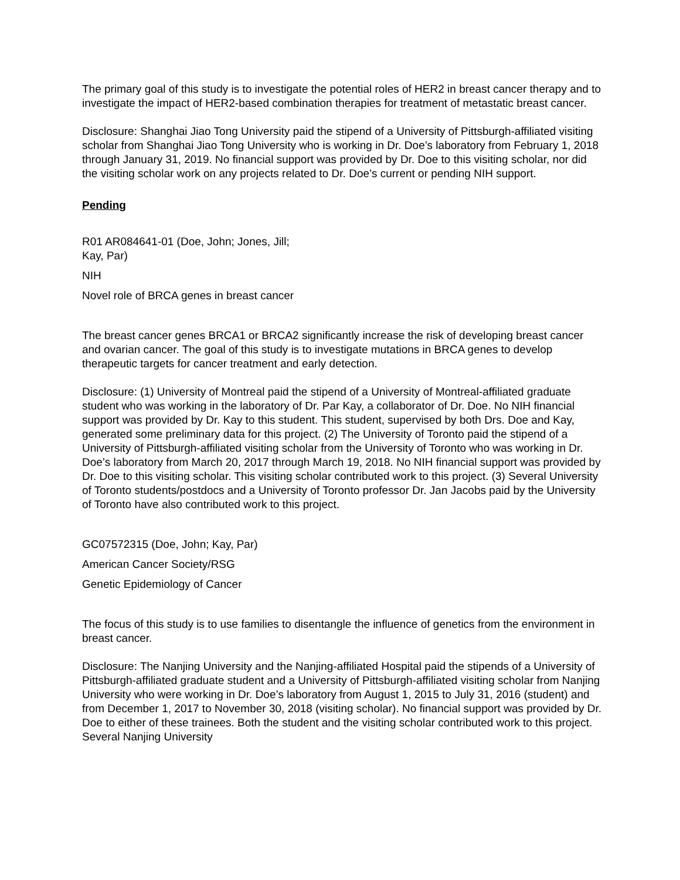The primary goal of this study is to investigate the potential roles of HER2 in breast cancer therapy and to investigate the impact of HER2-based combination therapies for treatment of metastatic breast cancer.
Disclosure: Shanghai Jiao Tong University paid the stipend of a University of Pittsburgh-affiliated visiting scholar from Shanghai Jiao Tong University who is working in Dr. Doe’s laboratory from February 1, 2018 through January 31, 2019. No financial support was provided by Dr. Doe to this visiting scholar, nor did the visiting scholar work on any projects related to Dr. Doe’s current or pending NIH support.
Pending
R01 AR084641-01 (Doe, John; Jones, Jill;
Kay, Par)
NIH
Novel role of BRCA genes in breast cancer
The breast cancer genes BRCA1 or BRCA2 significantly increase the risk of developing breast cancer and ovarian cancer. The goal of this study is to investigate mutations in BRCA genes to develop therapeutic targets for cancer treatment and early detection.
Disclosure: (1) University of Montreal paid the stipend of a University of Montreal-affiliated graduate student who was working in the laboratory of Dr. Par Kay, a collaborator of Dr. Doe. No NIH financial support was provided by Dr. Kay to this student. This student, supervised by both Drs. Doe and Kay, generated some preliminary data for this project. (2) The University of Toronto paid the stipend of a University of Pittsburgh-affiliated visiting scholar from the University of Toronto who was working in Dr. Doe’s laboratory from March 20, 2017 through March 19, 2018. No NIH financial support was provided by Dr. Doe to this visiting scholar. This visiting scholar contributed work to this project. (3) Several University of Toronto students/postdocs and a University of Toronto professor Dr. Jan Jacobs paid by the University of Toronto have also contributed work to this project.
GC07572315 (Doe, John; Kay, Par)
American Cancer Society/RSG
Genetic Epidemiology of Cancer
The focus of this study is to use families to disentangle the influence of genetics from the environment in breast cancer.
Disclosure: The Nanjing University and the Nanjing-affiliated Hospital paid the stipends of a University of Pittsburgh-affiliated graduate student and a University of Pittsburgh-affiliated visiting scholar from Nanjing University who were working in Dr. Doe’s laboratory from August 1, 2015 to July 31, 2016 (student) and from December 1, 2017 to November 30, 2018 (visiting scholar). No financial support was provided by Dr. Doe to either of these trainees. Both the student and the visiting scholar contributed work to this project. Several Nanjing University